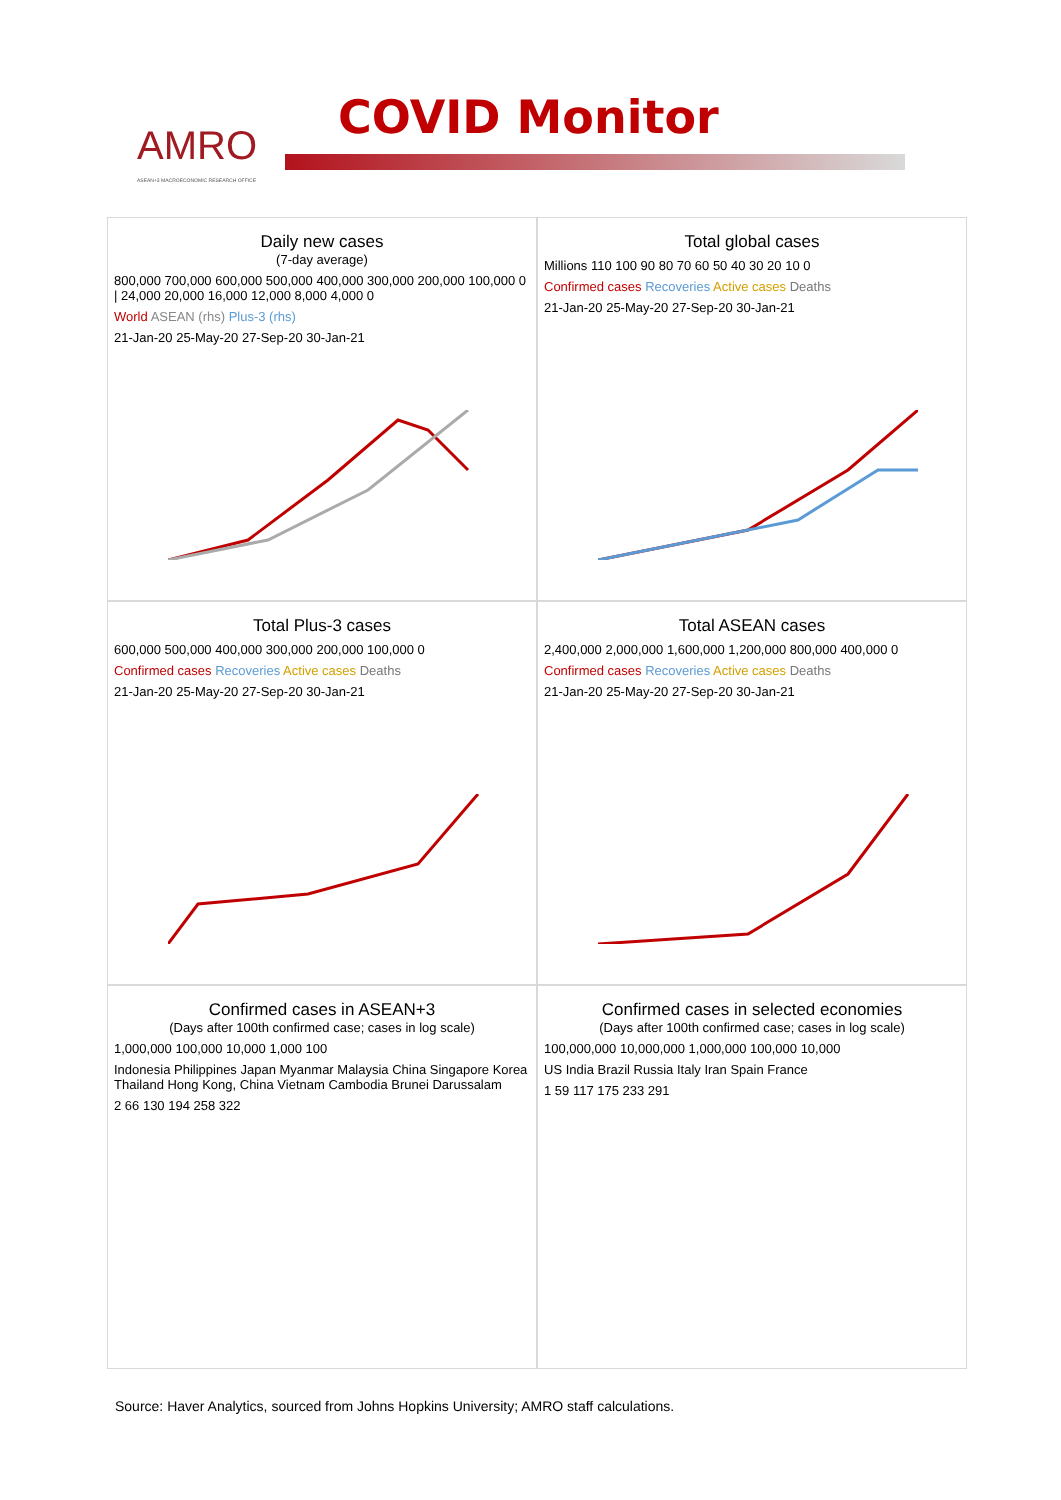AMRO
ASEAN+3 MACROECONOMIC RESEARCH OFFICE
COVID Monitor
Daily new cases
(7-day average)
800,000 700,000 600,000 500,000 400,000 300,000 200,000 100,000 0 | 24,000 20,000 16,000 12,000 8,000 4,000 0
World ASEAN (rhs) Plus-3 (rhs)
21-Jan-20 25-May-20 27-Sep-20 30-Jan-21
Total global cases
Millions 110 100 90 80 70 60 50 40 30 20 10 0
Confirmed cases Recoveries Active cases Deaths
21-Jan-20 25-May-20 27-Sep-20 30-Jan-21
Total Plus-3 cases
600,000 500,000 400,000 300,000 200,000 100,000 0
Confirmed cases Recoveries Active cases Deaths
21-Jan-20 25-May-20 27-Sep-20 30-Jan-21
Total ASEAN cases
2,400,000 2,000,000 1,600,000 1,200,000 800,000 400,000 0
Confirmed cases Recoveries Active cases Deaths
21-Jan-20 25-May-20 27-Sep-20 30-Jan-21
Confirmed cases in ASEAN+3
(Days after 100th confirmed case; cases in log scale)
1,000,000 100,000 10,000 1,000 100
Indonesia Philippines Japan Myanmar Malaysia China Singapore Korea Thailand Hong Kong, China Vietnam Cambodia Brunei Darussalam
2 66 130 194 258 322
Confirmed cases in selected economies
(Days after 100th confirmed case; cases in log scale)
100,000,000 10,000,000 1,000,000 100,000 10,000
US India Brazil Russia Italy Iran Spain France
1 59 117 175 233 291
Source: Haver Analytics, sourced from Johns Hopkins University; AMRO staff calculations.